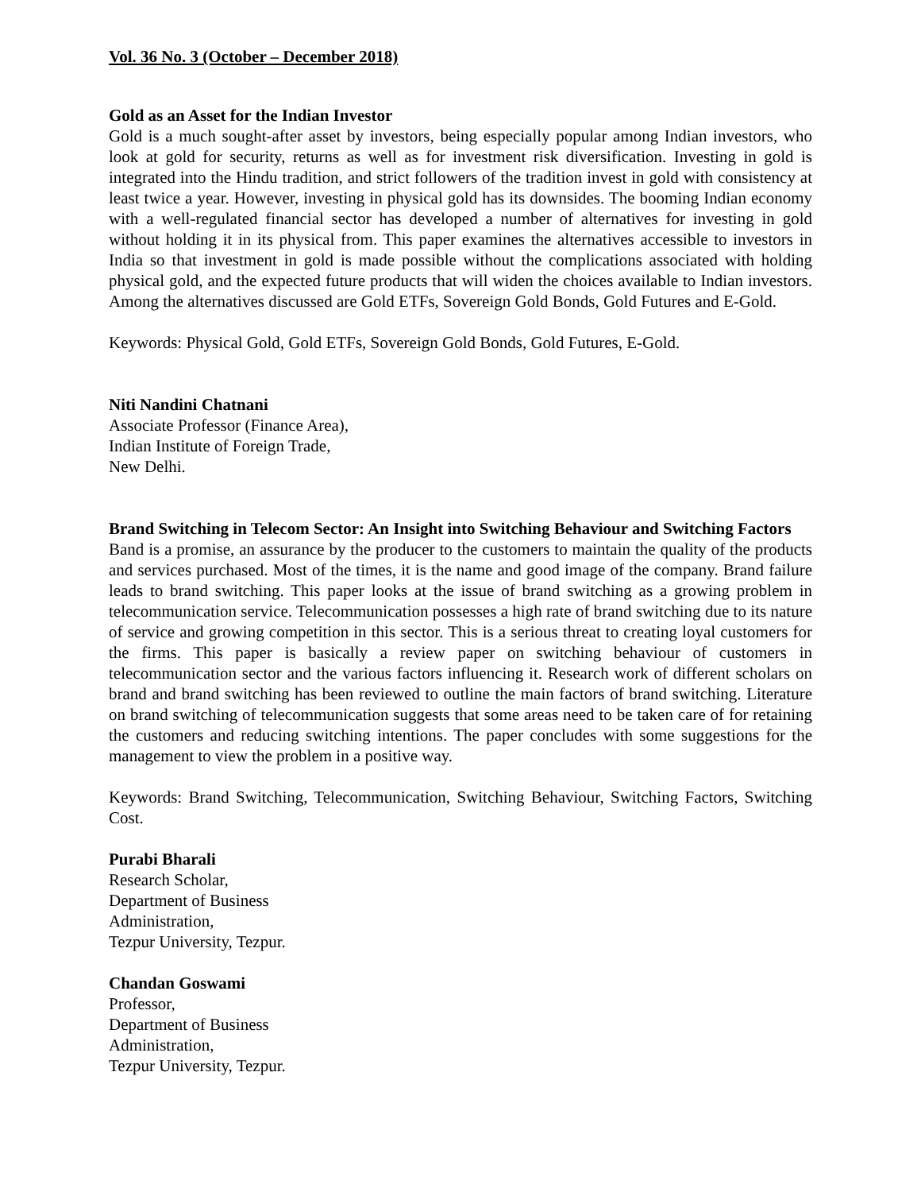Vol. 36 No. 3 (October – December 2018)
Gold as an Asset for the Indian Investor
Gold is a much sought-after asset by investors, being especially popular among Indian investors, who look at gold for security, returns as well as for investment risk diversification. Investing in gold is integrated into the Hindu tradition, and strict followers of the tradition invest in gold with consistency at least twice a year. However, investing in physical gold has its downsides. The booming Indian economy with a well-regulated financial sector has developed a number of alternatives for investing in gold without holding it in its physical from. This paper examines the alternatives accessible to investors in India so that investment in gold is made possible without the complications associated with holding physical gold, and the expected future products that will widen the choices available to Indian investors. Among the alternatives discussed are Gold ETFs, Sovereign Gold Bonds, Gold Futures and E-Gold.
Keywords: Physical Gold, Gold ETFs, Sovereign Gold Bonds, Gold Futures, E-Gold.
Niti Nandini Chatnani
Associate Professor (Finance Area),
Indian Institute of Foreign Trade,
New Delhi.
Brand Switching in Telecom Sector: An Insight into Switching Behaviour and Switching Factors
Band is a promise, an assurance by the producer to the customers to maintain the quality of the products and services purchased. Most of the times, it is the name and good image of the company. Brand failure leads to brand switching. This paper looks at the issue of brand switching as a growing problem in telecommunication service. Telecommunication possesses a high rate of brand switching due to its nature of service and growing competition in this sector. This is a serious threat to creating loyal customers for the firms. This paper is basically a review paper on switching behaviour of customers in telecommunication sector and the various factors influencing it. Research work of different scholars on brand and brand switching has been reviewed to outline the main factors of brand switching. Literature on brand switching of telecommunication suggests that some areas need to be taken care of for retaining the customers and reducing switching intentions. The paper concludes with some suggestions for the management to view the problem in a positive way.
Keywords: Brand Switching, Telecommunication, Switching Behaviour, Switching Factors, Switching Cost.
Purabi Bharali
Research Scholar,
Department of Business
Administration,
Tezpur University, Tezpur.
Chandan Goswami
Professor,
Department of Business
Administration,
Tezpur University, Tezpur.